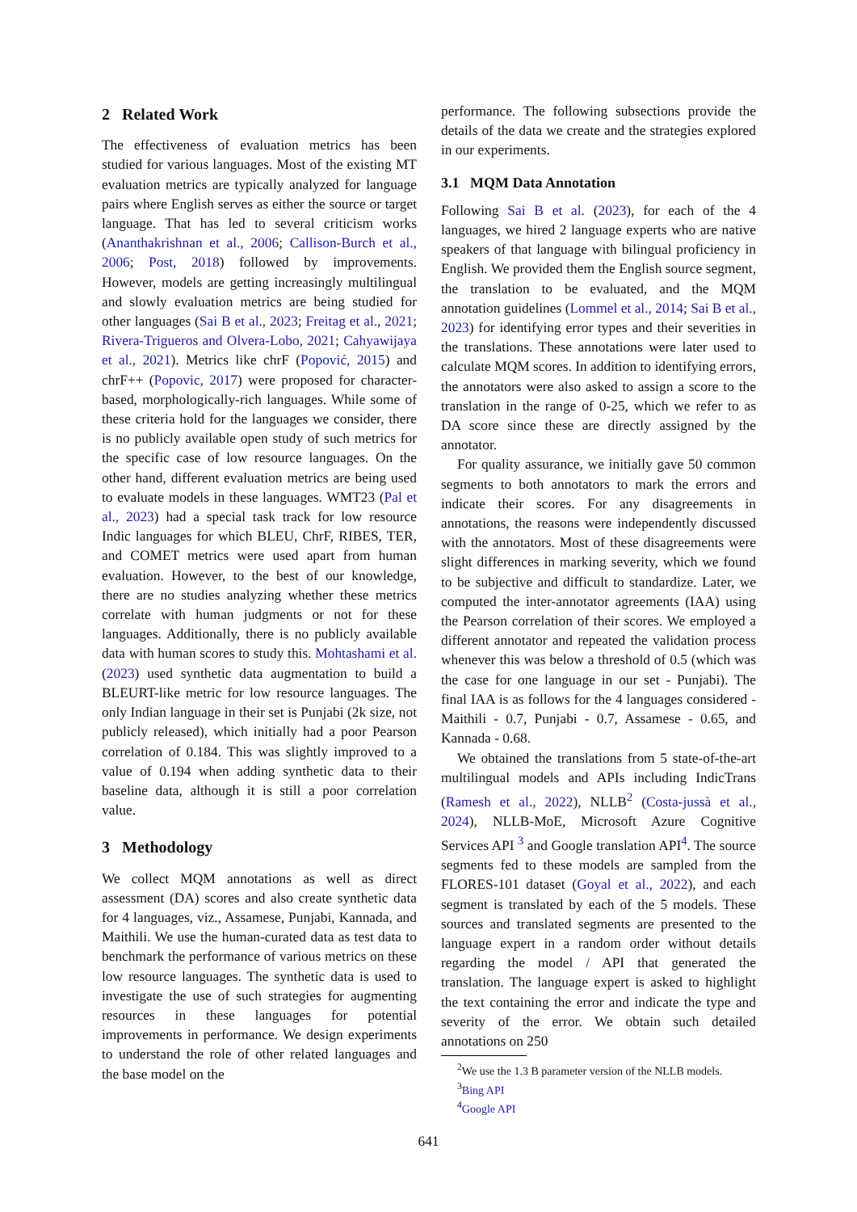2 Related Work
The effectiveness of evaluation metrics has been studied for various languages. Most of the existing MT evaluation metrics are typically analyzed for language pairs where English serves as either the source or target language. That has led to several criticism works (Ananthakrishnan et al., 2006; Callison-Burch et al., 2006; Post, 2018) followed by improvements. However, models are getting increasingly multilingual and slowly evaluation metrics are being studied for other languages (Sai B et al., 2023; Freitag et al., 2021; Rivera-Trigueros and Olvera-Lobo, 2021; Cahyawijaya et al., 2021). Metrics like chrF (Popović, 2015) and chrF++ (Popovic, 2017) were proposed for character-based, morphologically-rich languages. While some of these criteria hold for the languages we consider, there is no publicly available open study of such metrics for the specific case of low resource languages. On the other hand, different evaluation metrics are being used to evaluate models in these languages. WMT23 (Pal et al., 2023) had a special task track for low resource Indic languages for which BLEU, ChrF, RIBES, TER, and COMET metrics were used apart from human evaluation. However, to the best of our knowledge, there are no studies analyzing whether these metrics correlate with human judgments or not for these languages. Additionally, there is no publicly available data with human scores to study this. Mohtashami et al. (2023) used synthetic data augmentation to build a BLEURT-like metric for low resource languages. The only Indian language in their set is Punjabi (2k size, not publicly released), which initially had a poor Pearson correlation of 0.184. This was slightly improved to a value of 0.194 when adding synthetic data to their baseline data, although it is still a poor correlation value.
3 Methodology
We collect MQM annotations as well as direct assessment (DA) scores and also create synthetic data for 4 languages, viz., Assamese, Punjabi, Kannada, and Maithili. We use the human-curated data as test data to benchmark the performance of various metrics on these low resource languages. The synthetic data is used to investigate the use of such strategies for augmenting resources in these languages for potential improvements in performance. We design experiments to understand the role of other related languages and the base model on the
performance. The following subsections provide the details of the data we create and the strategies explored in our experiments.
3.1 MQM Data Annotation
Following Sai B et al. (2023), for each of the 4 languages, we hired 2 language experts who are native speakers of that language with bilingual proficiency in English. We provided them the English source segment, the translation to be evaluated, and the MQM annotation guidelines (Lommel et al., 2014; Sai B et al., 2023) for identifying error types and their severities in the translations. These annotations were later used to calculate MQM scores. In addition to identifying errors, the annotators were also asked to assign a score to the translation in the range of 0-25, which we refer to as DA score since these are directly assigned by the annotator.
For quality assurance, we initially gave 50 common segments to both annotators to mark the errors and indicate their scores. For any disagreements in annotations, the reasons were independently discussed with the annotators. Most of these disagreements were slight differences in marking severity, which we found to be subjective and difficult to standardize. Later, we computed the inter-annotator agreements (IAA) using the Pearson correlation of their scores. We employed a different annotator and repeated the validation process whenever this was below a threshold of 0.5 (which was the case for one language in our set - Punjabi). The final IAA is as follows for the 4 languages considered - Maithili - 0.7, Punjabi - 0.7, Assamese - 0.65, and Kannada - 0.68.
We obtained the translations from 5 state-of-the-art multilingual models and APIs including IndicTrans (Ramesh et al., 2022), NLLB<sup>2</sup> (Costa-jussà et al., 2024), NLLB-MoE, Microsoft Azure Cognitive Services API <sup>3</sup> and Google translation API<sup>4</sup>. The source segments fed to these models are sampled from the FLORES-101 dataset (Goyal et al., 2022), and each segment is translated by each of the 5 models. These sources and translated segments are presented to the language expert in a random order without details regarding the model / API that generated the translation. The language expert is asked to highlight the text containing the error and indicate the type and severity of the error. We obtain such detailed annotations on 250
<sup>2</sup> We use the 1.3 B parameter version of the NLLB models.
<sup>3</sup> Bing API
<sup>4</sup> Google API
641